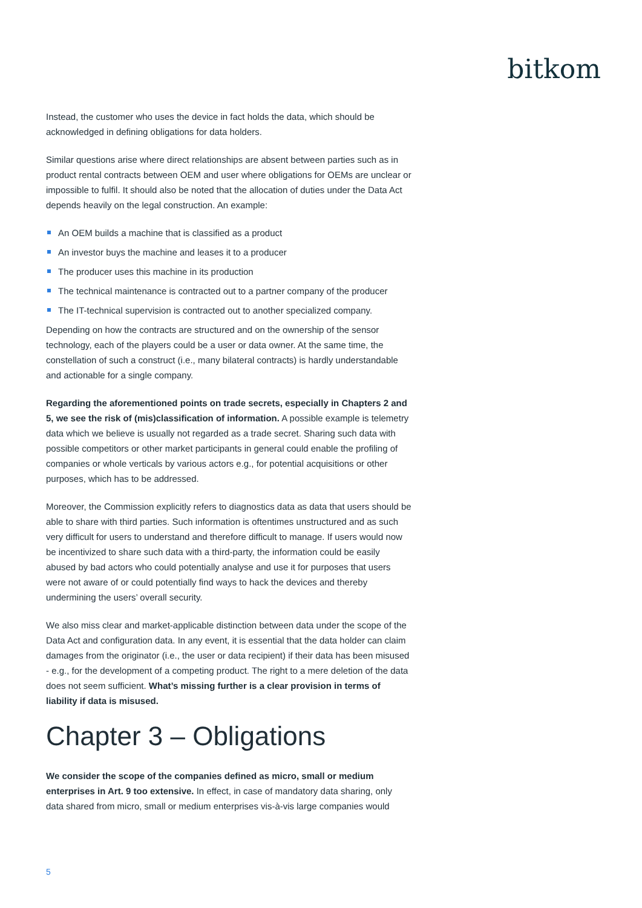bitkom
Instead, the customer who uses the device in fact holds the data, which should be acknowledged in defining obligations for data holders.
Similar questions arise where direct relationships are absent between parties such as in product rental contracts between OEM and user where obligations for OEMs are unclear or impossible to fulfil. It should also be noted that the allocation of duties under the Data Act depends heavily on the legal construction. An example:
An OEM builds a machine that is classified as a product
An investor buys the machine and leases it to a producer
The producer uses this machine in its production
The technical maintenance is contracted out to a partner company of the producer
The IT-technical supervision is contracted out to another specialized company.
Depending on how the contracts are structured and on the ownership of the sensor technology, each of the players could be a user or data owner. At the same time, the constellation of such a construct (i.e., many bilateral contracts) is hardly understandable and actionable for a single company.
Regarding the aforementioned points on trade secrets, especially in Chapters 2 and 5, we see the risk of (mis)classification of information. A possible example is telemetry data which we believe is usually not regarded as a trade secret. Sharing such data with possible competitors or other market participants in general could enable the profiling of companies or whole verticals by various actors e.g., for potential acquisitions or other purposes, which has to be addressed.
Moreover, the Commission explicitly refers to diagnostics data as data that users should be able to share with third parties. Such information is oftentimes unstructured and as such very difficult for users to understand and therefore difficult to manage. If users would now be incentivized to share such data with a third-party, the information could be easily abused by bad actors who could potentially analyse and use it for purposes that users were not aware of or could potentially find ways to hack the devices and thereby undermining the users’ overall security.
We also miss clear and market-applicable distinction between data under the scope of the Data Act and configuration data. In any event, it is essential that the data holder can claim damages from the originator (i.e., the user or data recipient) if their data has been misused - e.g., for the development of a competing product. The right to a mere deletion of the data does not seem sufficient. What’s missing further is a clear provision in terms of liability if data is misused.
Chapter 3 – Obligations
We consider the scope of the companies defined as micro, small or medium enterprises in Art. 9 too extensive. In effect, in case of mandatory data sharing, only data shared from micro, small or medium enterprises vis-à-vis large companies would
5